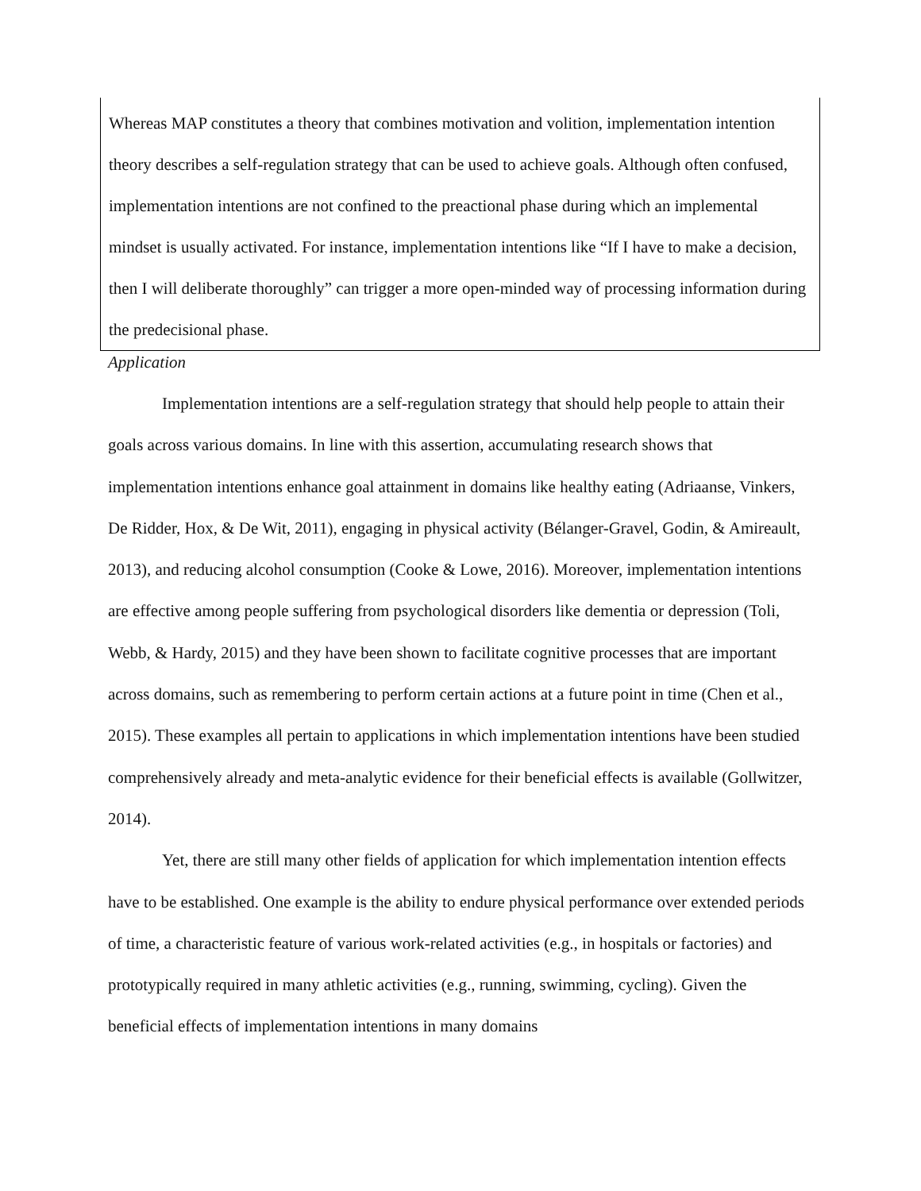Whereas MAP constitutes a theory that combines motivation and volition, implementation intention theory describes a self-regulation strategy that can be used to achieve goals. Although often confused, implementation intentions are not confined to the preactional phase during which an implemental mindset is usually activated. For instance, implementation intentions like “If I have to make a decision, then I will deliberate thoroughly” can trigger a more open-minded way of processing information during the predecisional phase.
Application
Implementation intentions are a self-regulation strategy that should help people to attain their goals across various domains. In line with this assertion, accumulating research shows that implementation intentions enhance goal attainment in domains like healthy eating (Adriaanse, Vinkers, De Ridder, Hox, & De Wit, 2011), engaging in physical activity (Bélanger-Gravel, Godin, & Amireault, 2013), and reducing alcohol consumption (Cooke & Lowe, 2016). Moreover, implementation intentions are effective among people suffering from psychological disorders like dementia or depression (Toli, Webb, & Hardy, 2015) and they have been shown to facilitate cognitive processes that are important across domains, such as remembering to perform certain actions at a future point in time (Chen et al., 2015). These examples all pertain to applications in which implementation intentions have been studied comprehensively already and meta-analytic evidence for their beneficial effects is available (Gollwitzer, 2014).
Yet, there are still many other fields of application for which implementation intention effects have to be established. One example is the ability to endure physical performance over extended periods of time, a characteristic feature of various work-related activities (e.g., in hospitals or factories) and prototypically required in many athletic activities (e.g., running, swimming, cycling). Given the beneficial effects of implementation intentions in many domains